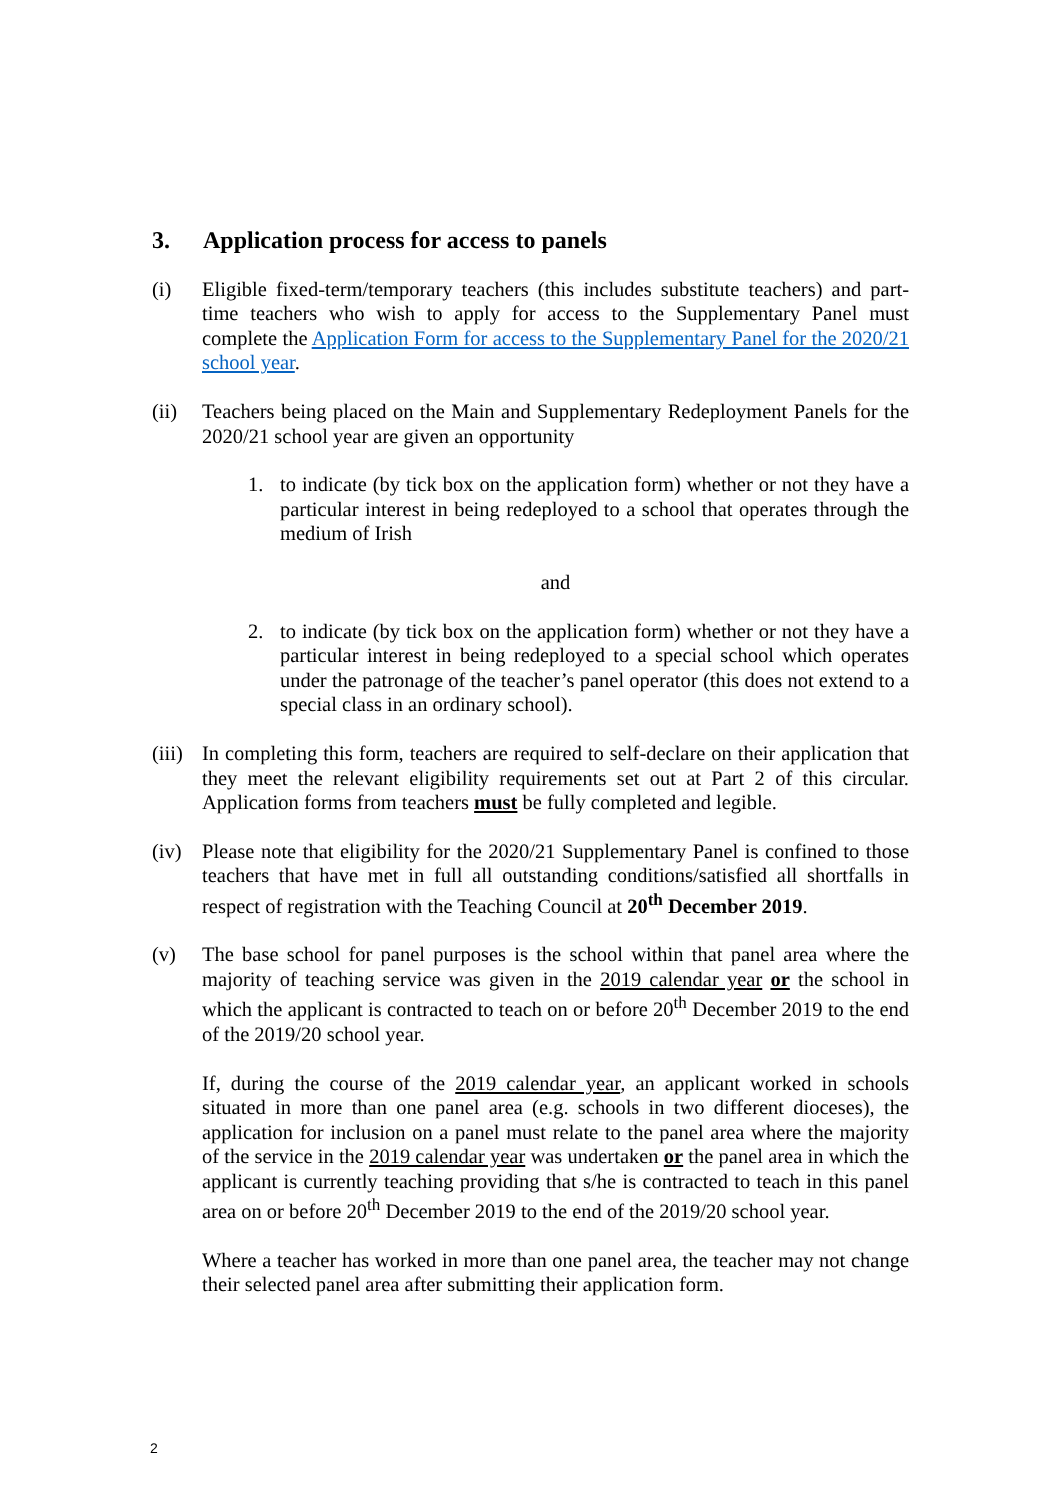3. Application process for access to panels
(i) Eligible fixed-term/temporary teachers (this includes substitute teachers) and part-time teachers who wish to apply for access to the Supplementary Panel must complete the Application Form for access to the Supplementary Panel for the 2020/21 school year.
(ii) Teachers being placed on the Main and Supplementary Redeployment Panels for the 2020/21 school year are given an opportunity
1. to indicate (by tick box on the application form) whether or not they have a particular interest in being redeployed to a school that operates through the medium of Irish
and
2. to indicate (by tick box on the application form) whether or not they have a particular interest in being redeployed to a special school which operates under the patronage of the teacher’s panel operator (this does not extend to a special class in an ordinary school).
(iii)
In completing this form, teachers are required to self-declare on their application that they meet the relevant eligibility requirements set out at Part 2 of this circular. Application forms from teachers must be fully completed and legible.
(iv) Please note that eligibility for the 2020/21 Supplementary Panel is confined to those teachers that have met in full all outstanding conditions/satisfied all shortfalls in respect of registration with the Teaching Council at 20<sup>th</sup> December 2019.
(v) The base school for panel purposes is the school within that panel area where the majority of teaching service was given in the 2019 calendar year or the school in which the applicant is contracted to teach on or before 20<sup>th</sup> December 2019 to the end of the 2019/20 school year.
If, during the course of the 2019 calendar year, an applicant worked in schools situated in more than one panel area (e.g. schools in two different dioceses), the application for inclusion on a panel must relate to the panel area where the majority of the service in the 2019 calendar year was undertaken or the panel area in which the applicant is currently teaching providing that s/he is contracted to teach in this panel area on or before 20<sup>th</sup> December 2019 to the end of the 2019/20 school year.
Where a teacher has worked in more than one panel area, the teacher may not change their selected panel area after submitting their application form.
2